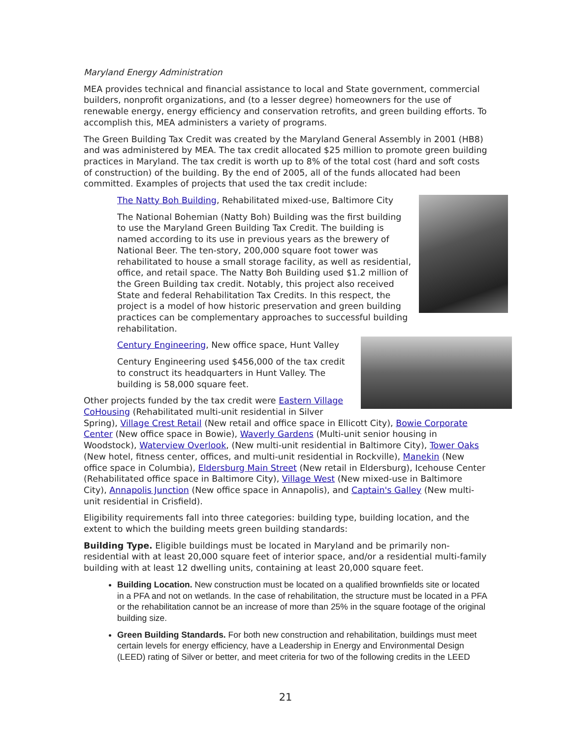Maryland Energy Administration
MEA provides technical and financial assistance to local and State government, commercial builders, nonprofit organizations, and (to a lesser degree) homeowners for the use of renewable energy, energy efficiency and conservation retrofits, and green building efforts. To accomplish this, MEA administers a variety of programs.
The Green Building Tax Credit was created by the Maryland General Assembly in 2001 (HB8) and was administered by MEA. The tax credit allocated $25 million to promote green building practices in Maryland. The tax credit is worth up to 8% of the total cost (hard and soft costs of construction) of the building. By the end of 2005, all of the funds allocated had been committed. Examples of projects that used the tax credit include:
The Natty Boh Building, Rehabilitated mixed-use, Baltimore City
The National Bohemian (Natty Boh) Building was the first building to use the Maryland Green Building Tax Credit. The building is named according to its use in previous years as the brewery of National Beer. The ten-story, 200,000 square foot tower was rehabilitated to house a small storage facility, as well as residential, office, and retail space. The Natty Boh Building used $1.2 million of the Green Building tax credit. Notably, this project also received State and federal Rehabilitation Tax Credits. In this respect, the project is a model of how historic preservation and green building practices can be complementary approaches to successful building rehabilitation.
Century Engineering, New office space, Hunt Valley
Century Engineering used $456,000 of the tax credit to construct its headquarters in Hunt Valley. The building is 58,000 square feet.
Other projects funded by the tax credit were Eastern Village CoHousing (Rehabilitated multi-unit residential in Silver Spring), Village Crest Retail (New retail and office space in Ellicott City), Bowie Corporate Center (New office space in Bowie), Waverly Gardens (Multi-unit senior housing in Woodstock), Waterview Overlook, (New multi-unit residential in Baltimore City), Tower Oaks (New hotel, fitness center, offices, and multi-unit residential in Rockville), Manekin (New office space in Columbia), Eldersburg Main Street (New retail in Eldersburg), Icehouse Center (Rehabilitated office space in Baltimore City), Village West (New mixed-use in Baltimore City), Annapolis Junction (New office space in Annapolis), and Captain's Galley (New multi-unit residential in Crisfield).
Eligibility requirements fall into three categories: building type, building location, and the extent to which the building meets green building standards:
Building Type. Eligible buildings must be located in Maryland and be primarily non-residential with at least 20,000 square feet of interior space, and/or a residential multi-family building with at least 12 dwelling units, containing at least 20,000 square feet.
Building Location. New construction must be located on a qualified brownfields site or located in a PFA and not on wetlands. In the case of rehabilitation, the structure must be located in a PFA or the rehabilitation cannot be an increase of more than 25% in the square footage of the original building size.
Green Building Standards. For both new construction and rehabilitation, buildings must meet certain levels for energy efficiency, have a Leadership in Energy and Environmental Design (LEED) rating of Silver or better, and meet criteria for two of the following credits in the LEED
21